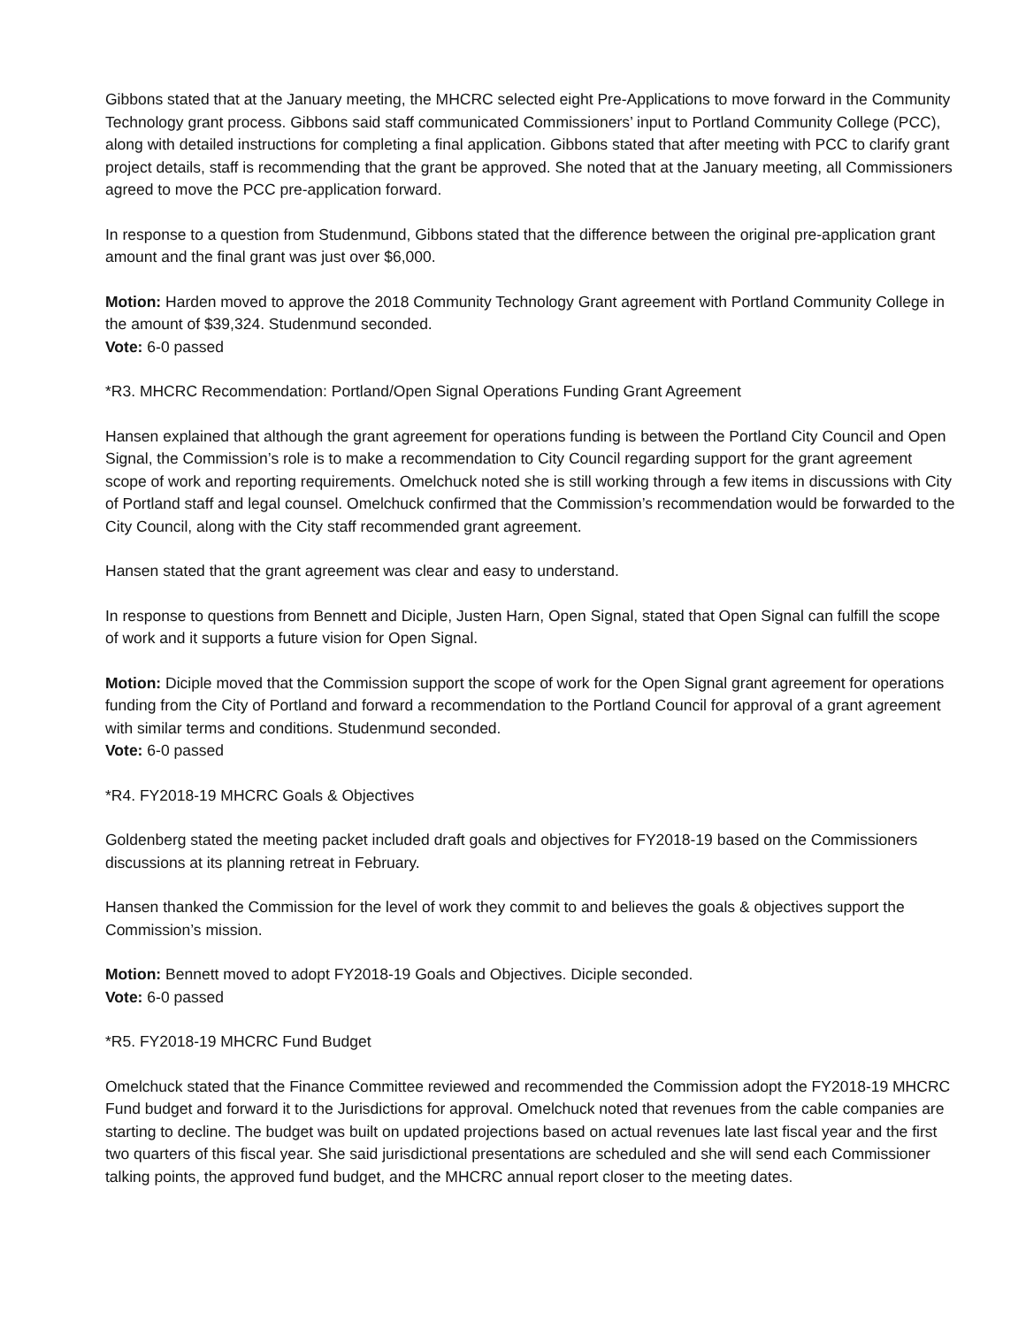Gibbons stated that at the January meeting, the MHCRC selected eight Pre-Applications to move forward in the Community Technology grant process. Gibbons said staff communicated Commissioners’ input to Portland Community College (PCC), along with detailed instructions for completing a final application. Gibbons stated that after meeting with PCC to clarify grant project details, staff is recommending that the grant be approved. She noted that at the January meeting, all Commissioners agreed to move the PCC pre-application forward.
In response to a question from Studenmund, Gibbons stated that the difference between the original pre-application grant amount and the final grant was just over $6,000.
Motion: Harden moved to approve the 2018 Community Technology Grant agreement with Portland Community College in the amount of $39,324. Studenmund seconded.
Vote: 6-0 passed
*R3. MHCRC Recommendation: Portland/Open Signal Operations Funding Grant Agreement
Hansen explained that although the grant agreement for operations funding is between the Portland City Council and Open Signal, the Commission’s role is to make a recommendation to City Council regarding support for the grant agreement scope of work and reporting requirements. Omelchuck noted she is still working through a few items in discussions with City of Portland staff and legal counsel. Omelchuck confirmed that the Commission’s recommendation would be forwarded to the City Council, along with the City staff recommended grant agreement.
Hansen stated that the grant agreement was clear and easy to understand.
In response to questions from Bennett and Diciple, Justen Harn, Open Signal, stated that Open Signal can fulfill the scope of work and it supports a future vision for Open Signal.
Motion: Diciple moved that the Commission support the scope of work for the Open Signal grant agreement for operations funding from the City of Portland and forward a recommendation to the Portland Council for approval of a grant agreement with similar terms and conditions. Studenmund seconded.
Vote: 6-0 passed
*R4. FY2018-19 MHCRC Goals & Objectives
Goldenberg stated the meeting packet included draft goals and objectives for FY2018-19 based on the Commissioners discussions at its planning retreat in February.
Hansen thanked the Commission for the level of work they commit to and believes the goals & objectives support the Commission’s mission.
Motion: Bennett moved to adopt FY2018-19 Goals and Objectives. Diciple seconded.
Vote: 6-0 passed
*R5. FY2018-19 MHCRC Fund Budget
Omelchuck stated that the Finance Committee reviewed and recommended the Commission adopt the FY2018-19 MHCRC Fund budget and forward it to the Jurisdictions for approval. Omelchuck noted that revenues from the cable companies are starting to decline. The budget was built on updated projections based on actual revenues late last fiscal year and the first two quarters of this fiscal year. She said jurisdictional presentations are scheduled and she will send each Commissioner talking points, the approved fund budget, and the MHCRC annual report closer to the meeting dates.